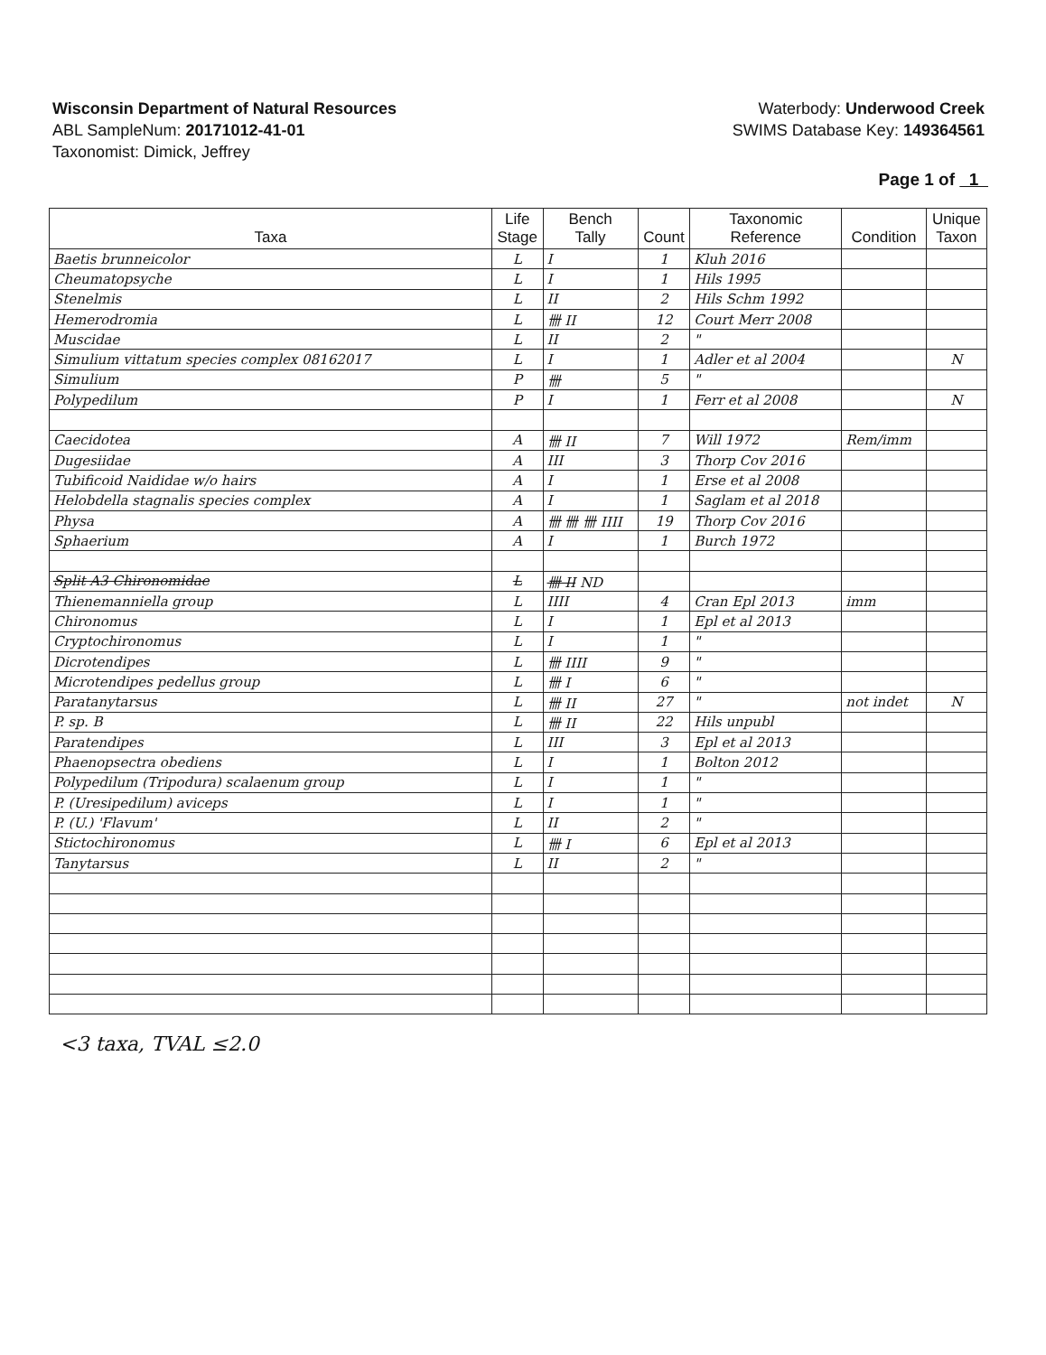Wisconsin Department of Natural Resources
ABL SampleNum: 20171012-41-01
Taxonomist: Dimick, Jeffrey
Waterbody: Underwood Creek
SWIMS Database Key: 149364561
Page 1 of 1
| Taxa | Life Stage | Bench Tally | Count | Taxonomic Reference | Condition | Unique Taxon |
| --- | --- | --- | --- | --- | --- | --- |
| Baetis brunneicolor | L | I | 1 | Kluh 2016 | | |
| Cheumatopsyche | L | I | 1 | Hils 1995 | | |
| Stenelmis | L | II | 2 | Hils Schm 1992 | | |
| Hemerodromia | L | 卌 II | 12 | Court Merr 2008 | | |
| Muscidae | L | II | 2 | " | | |
| Simulium vittatum species complex 08162017 | L | I | 1 | Adler et al 2004 | | N |
| Simulium | P | 卌 | 5 | " | | |
| Polypedilum | P | I | 1 | Ferr et al 2008 | | N |
| Caecidotea | A | 卌 II | 7 | Will 1972 | Rem/imm | |
| Dugesiidae | A | III | 3 | Thorp Cov 2016 | | |
| Tubificoid Naididae w/o hairs | A | I | 1 | Erse et al 2008 | | |
| Helobdella stagnalis species complex | A | I | 1 | Saglam et al 2018 | | |
| Physa | A | 卌 卌 卌 IIII | 19 | Thorp Cov 2016 | | |
| Sphaerium | A | I | 1 | Burch 1972 | | |
| Split A3 Chironomidae | L | 卌 II ND | | | | |
| Thienemanniella group | L | IIII | 4 | Cran Epl 2013 | imm | |
| Chironomus | L | I | 1 | Epl et al 2013 | | |
| Cryptochironomus | L | I | 1 | " | | |
| Dicrotendipes | L | 卌 IIII | 9 | " | | |
| Microtendipes pedellus group | L | 卌 I | 6 | " | | |
| Paratanytarsus | L | 卌 II | 27 | " | not indet | N |
| P. sp. B | L | 卌 II | 22 | Hils unpubl | | |
| Paratendipes | L | III | 3 | Epl et al 2013 | | |
| Phaenopsectra obediens | L | I | 1 | Bolton 2012 | | |
| Polypedilum (Tripodura) scalaenum group | L | I | 1 | " | | |
| P. (Uresipedilum) aviceps | L | I | 1 | " | | |
| P. (U.) 'Flavum' | L | II | 2 | " | | |
| Stictochironomus | L | 卌 I | 6 | Epl et al 2013 | | |
| Tanytarsus | L | II | 2 | " | | |
<3 taxa, TVAL ≤2.0